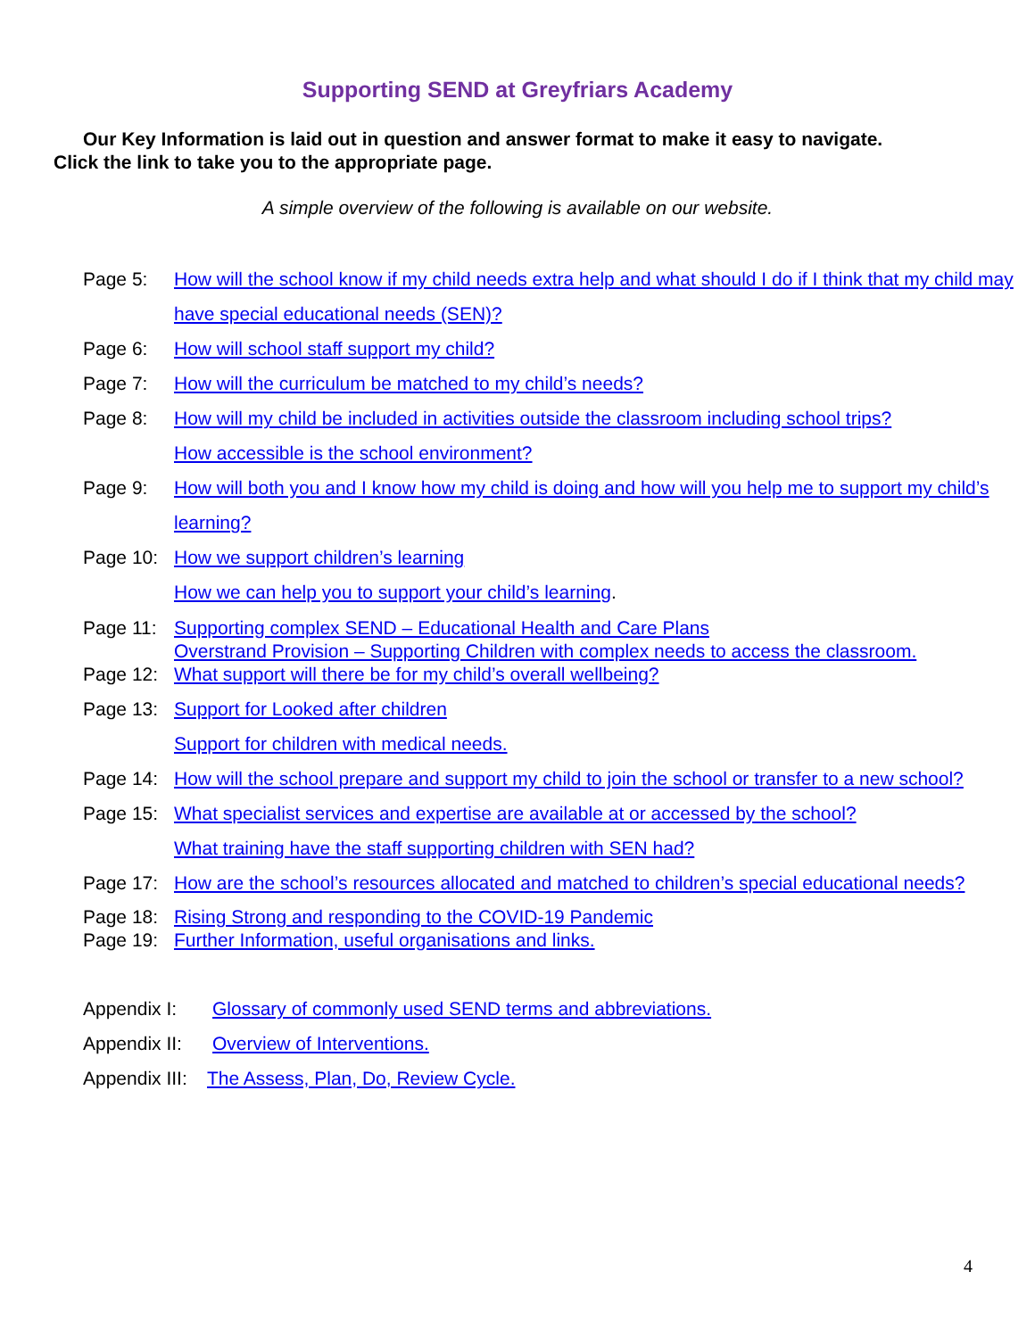Supporting SEND at Greyfriars Academy
Our Key Information is laid out in question and answer format to make it easy to navigate.
Click the link to take you to the appropriate page.
A simple overview of the following is available on our website.
Page 5: How will the school know if my child needs extra help and what should I do if I think that my child may have special educational needs (SEN)?
Page 6: How will school staff support my child?
Page 7: How will the curriculum be matched to my child’s needs?
Page 8: How will my child be included in activities outside the classroom including school trips?
How accessible is the school environment?
Page 9: How will both you and I know how my child is doing and how will you help me to support my child’s learning?
Page 10: How we support children’s learning
How we can help you to support your child’s learning.
Page 11: Supporting complex SEND – Educational Health and Care Plans
Overstrand Provision – Supporting Children with complex needs to access the classroom.
Page 12: What support will there be for my child’s overall wellbeing?
Page 13: Support for Looked after children
Support for children with medical needs.
Page 14: How will the school prepare and support my child to join the school or transfer to a new school?
Page 15: What specialist services and expertise are available at or accessed by the school?
What training have the staff supporting children with SEN had?
Page 17: How are the school’s resources allocated and matched to children’s special educational needs?
Page 18: Rising Strong and responding to the COVID-19 Pandemic
Page 19: Further Information, useful organisations and links.
Appendix I: Glossary of commonly used SEND terms and abbreviations.
Appendix II:
Overview of Interventions.
Appendix III:
The Assess, Plan, Do, Review Cycle.
4